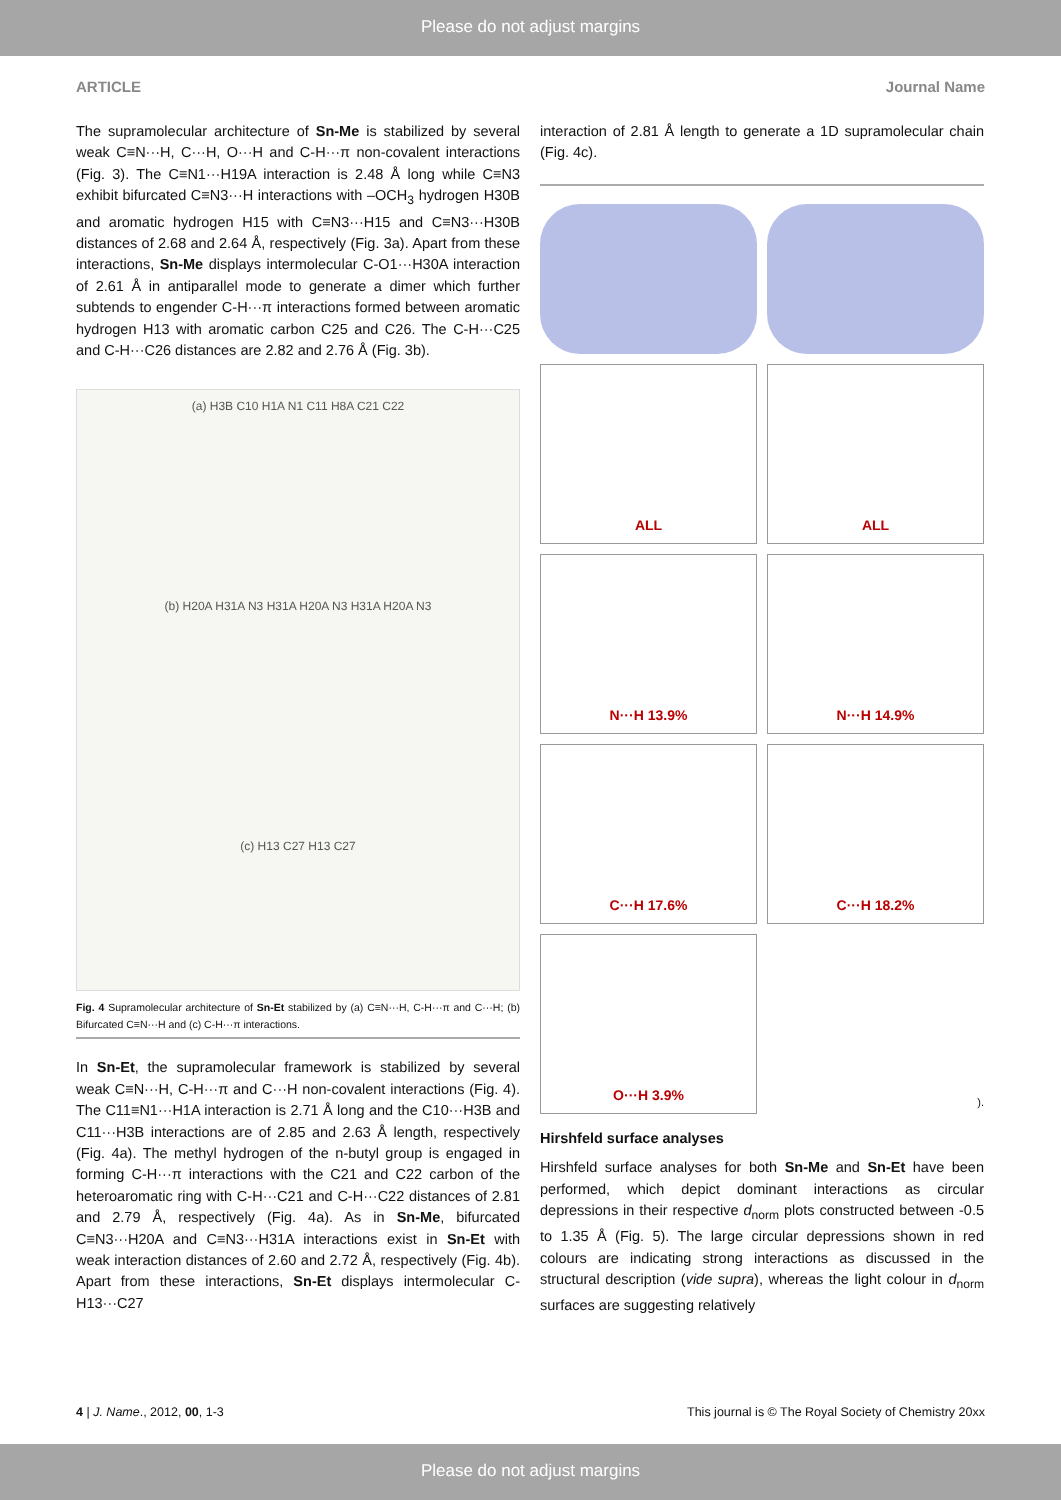Please do not adjust margins
ARTICLE Journal Name
The supramolecular architecture of Sn-Me is stabilized by several weak C≡N···H, C···H, O···H and C-H···π non-covalent interactions (Fig. 3). The C≡N1···H19A interaction is 2.48 Å long while C≡N3 exhibit bifurcated C≡N3···H interactions with –OCH<sub>3</sub> hydrogen H30B and aromatic hydrogen H15 with C≡N3···H15 and C≡N3···H30B distances of 2.68 and 2.64 Å, respectively (Fig. 3a). Apart from these interactions, Sn-Me displays intermolecular C-O1···H30A interaction of 2.61 Å in antiparallel mode to generate a dimer which further subtends to engender C-H···π interactions formed between aromatic hydrogen H13 with aromatic carbon C25 and C26. The C-H···C25 and C-H···C26 distances are 2.82 and 2.76 Å (Fig. 3b).
(a) H3B C10 H1A N1 C11 H8A C21 C22
(b) H20A H31A N3 H31A H20A N3 H31A H20A N3
(c) H13 C27 H13 C27
Fig. 4 Supramolecular architecture of Sn-Et stabilized by (a) C≡N···H, C-H···π and C···H; (b) Bifurcated C≡N···H and (c) C-H···π interactions.
In Sn-Et, the supramolecular framework is stabilized by several weak C≡N···H, C-H···π and C···H non-covalent interactions (Fig. 4). The C11≡N1···H1A interaction is 2.71 Å long and the C10···H3B and C11···H3B interactions are of 2.85 and 2.63 Å length, respectively (Fig. 4a). The methyl hydrogen of the n-butyl group is engaged in forming C-H···π interactions with the C21 and C22 carbon of the heteroaromatic ring with C-H···C21 and C-H···C22 distances of 2.81 and 2.79 Å, respectively (Fig. 4a). As in Sn-Me, bifurcated C≡N3···H20A and C≡N3···H31A interactions exist in Sn-Et with weak interaction distances of 2.60 and 2.72 Å, respectively (Fig. 4b). Apart from these interactions, Sn-Et displays intermolecular C-H13···C27
interaction of 2.81 Å length to generate a 1D supramolecular chain (Fig. 4c).
ALL
ALL
N···H 13.9%
N···H 14.9%
C···H 17.6%
C···H 18.2%
O···H 3.9%
).
Hirshfeld surface analyses
Hirshfeld surface analyses for both Sn-Me and Sn-Et have been performed, which depict dominant interactions as circular depressions in their respective d<sub>norm</sub> plots constructed between -0.5 to 1.35 Å (Fig. 5). The large circular depressions shown in red colours are indicating strong interactions as discussed in the structural description (vide supra), whereas the light colour in d<sub>norm</sub> surfaces are suggesting relatively
4 | J. Name., 2012, 00, 1-3 This journal is © The Royal Society of Chemistry 20xx
Please do not adjust margins